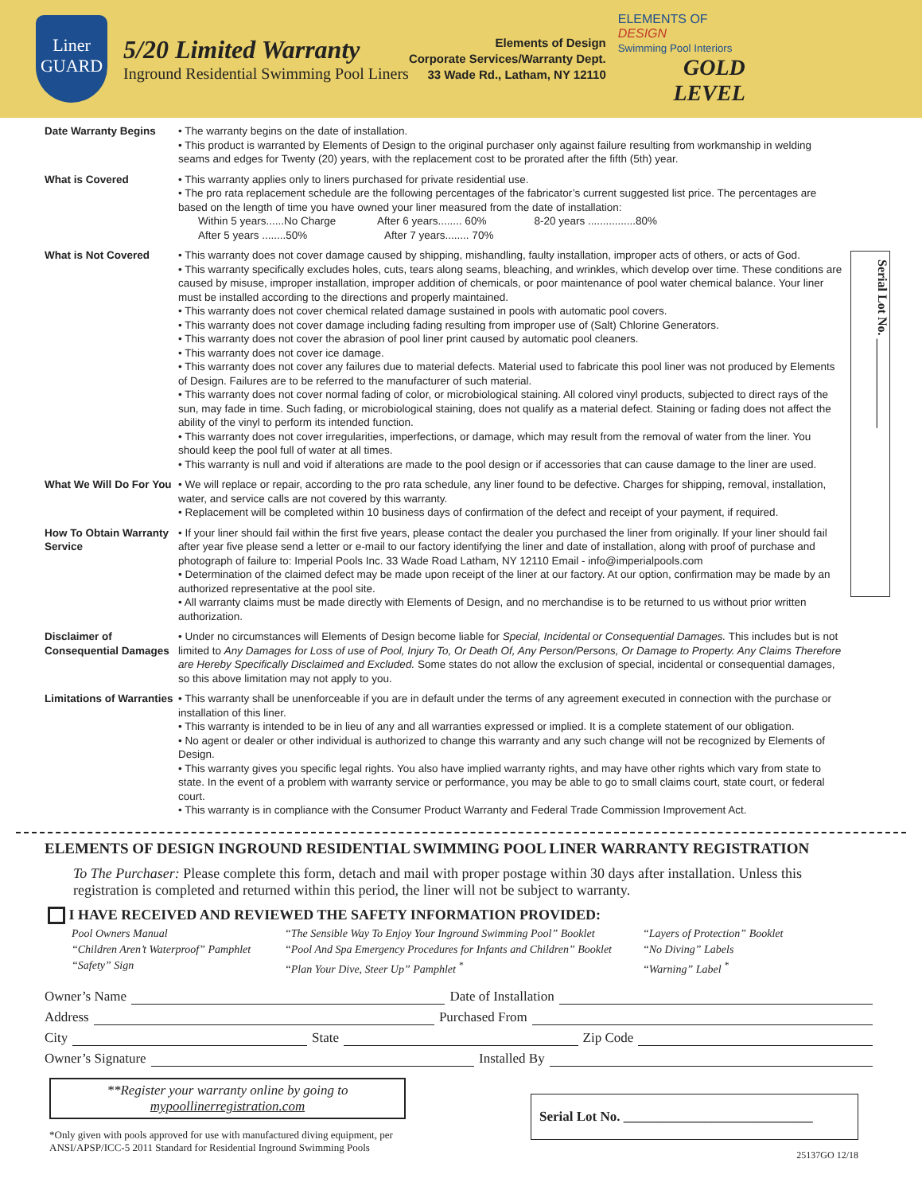Liner
GUARD
5/20 Limited Warranty
Inground Residential Swimming Pool Liners
Elements of Design
Corporate Services/Warranty Dept.
33 Wade Rd., Latham, NY 12110
ELEMENTS OF
DESIGN
Swimming Pool Interiors
GOLD LEVEL
Serial Lot No. ______________
Date Warranty Begins • The warranty begins on the date of installation.
• This product is warranted by Elements of Design to the original purchaser only against failure resulting from workmanship in welding seams and edges for Twenty (20) years, with the replacement cost to be prorated after the fifth (5th) year.
What is Covered • This warranty applies only to liners purchased for private residential use.
• The pro rata replacement schedule are the following percentages of the fabricator’s current suggested list price. The percentages are based on the length of time you have owned your liner measured from the date of installation:
Within 5 years......No Charge After 6 years........ 60% 8-20 years ................80%
After 5 years ........50% After 7 years........ 70%
What is Not Covered • This warranty does not cover damage caused by shipping, mishandling, faulty installation, improper acts of others, or acts of God.
• This warranty specifically excludes holes, cuts, tears along seams, bleaching, and wrinkles, which develop over time. These conditions are caused by misuse, improper installation, improper addition of chemicals, or poor maintenance of pool water chemical balance. Your liner must be installed according to the directions and properly maintained.
• This warranty does not cover chemical related damage sustained in pools with automatic pool covers.
• This warranty does not cover damage including fading resulting from improper use of (Salt) Chlorine Generators.
• This warranty does not cover the abrasion of pool liner print caused by automatic pool cleaners.
• This warranty does not cover ice damage.
• This warranty does not cover any failures due to material defects. Material used to fabricate this pool liner was not produced by Elements of Design. Failures are to be referred to the manufacturer of such material.
• This warranty does not cover normal fading of color, or microbiological staining. All colored vinyl products, subjected to direct rays of the sun, may fade in time. Such fading, or microbiological staining, does not qualify as a material defect. Staining or fading does not affect the ability of the vinyl to perform its intended function.
• This warranty does not cover irregularities, imperfections, or damage, which may result from the removal of water from the liner. You should keep the pool full of water at all times.
• This warranty is null and void if alterations are made to the pool design or if accessories that can cause damage to the liner are used.
What We Will Do For You
• We will replace or repair, according to the pro rata schedule, any liner found to be defective. Charges for shipping, removal, installation, water, and service calls are not covered by this warranty.
• Replacement will be completed within 10 business days of confirmation of the defect and receipt of your payment, if required.
How To Obtain Warranty Service
• If your liner should fail within the first five years, please contact the dealer you purchased the liner from originally. If your liner should fail after year five please send a letter or e-mail to our factory identifying the liner and date of installation, along with proof of purchase and photograph of failure to: Imperial Pools Inc. 33 Wade Road Latham, NY 12110 Email - info@imperialpools.com
• Determination of the claimed defect may be made upon receipt of the liner at our factory. At our option, confirmation may be made by an authorized representative at the pool site.
• All warranty claims must be made directly with Elements of Design, and no merchandise is to be returned to us without prior written authorization.
Disclaimer of Consequential Damages
• Under no circumstances will Elements of Design become liable for Special, Incidental or Consequential Damages. This includes but is not limited to Any Damages for Loss of use of Pool, Injury To, Or Death Of, Any Person/Persons, Or Damage to Property. Any Claims Therefore are Hereby Specifically Disclaimed and Excluded. Some states do not allow the exclusion of special, incidental or consequential damages, so this above limitation may not apply to you.
Limitations of Warranties
• This warranty shall be unenforceable if you are in default under the terms of any agreement executed in connection with the purchase or installation of this liner.
• This warranty is intended to be in lieu of any and all warranties expressed or implied. It is a complete statement of our obligation.
• No agent or dealer or other individual is authorized to change this warranty and any such change will not be recognized by Elements of Design.
• This warranty gives you specific legal rights. You also have implied warranty rights, and may have other rights which vary from state to state. In the event of a problem with warranty service or performance, you may be able to go to small claims court, state court, or federal court.
• This warranty is in compliance with the Consumer Product Warranty and Federal Trade Commission Improvement Act.
ELEMENTS OF DESIGN INGROUND RESIDENTIAL SWIMMING POOL LINER WARRANTY REGISTRATION
To The Purchaser: Please complete this form, detach and mail with proper postage within 30 days after installation. Unless this registration is completed and returned within this period, the liner will not be subject to warranty.
I HAVE RECEIVED AND REVIEWED THE SAFETY INFORMATION PROVIDED:
Pool Owners Manual
“Children Aren’t Waterproof” Pamphlet
“Safety” Sign
“The Sensible Way To Enjoy Your Inground Swimming Pool” Booklet
“Pool And Spa Emergency Procedures for Infants and Children” Booklet
“Plan Your Dive, Steer Up” Pamphlet <sup>*</sup>
“Layers of Protection” Booklet
“No Diving” Labels
“Warning” Label <sup>*</sup>
Owner’s Name Date of Installation
Address Purchased From
City State Zip Code
Owner’s Signature Installed By
**Register your warranty online by going to
mypoollinerregistration.com
*Only given with pools approved for use with manufactured diving equipment, per
ANSI/APSP/ICC-5 2011 Standard for Residential Inground Swimming Pools
Serial Lot No. ____________________________
25137GO 12/18